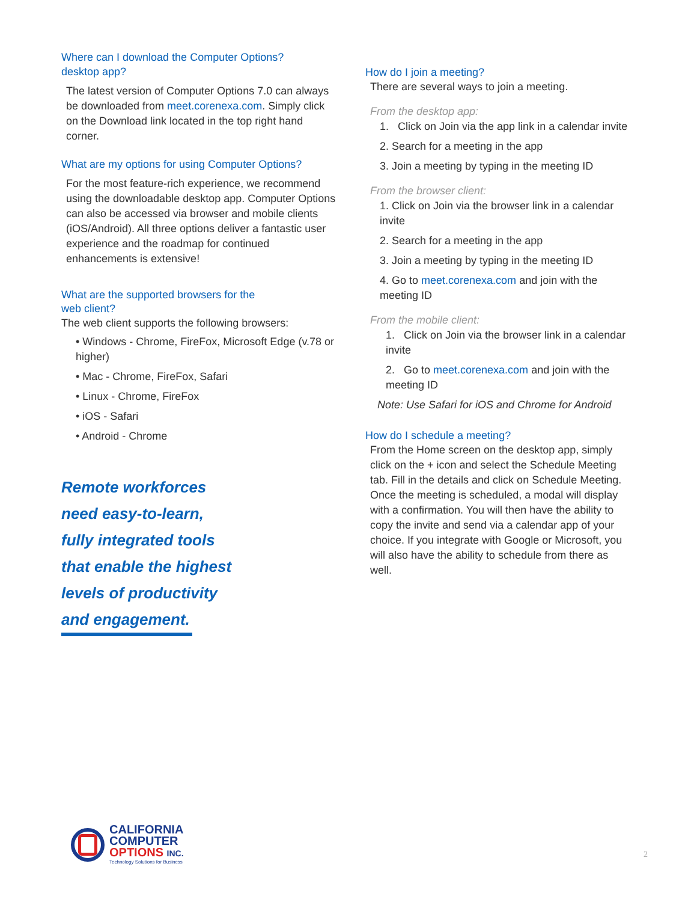Where can I download the Computer Options?
desktop app?
The latest version of Computer Options 7.0 can always be downloaded from meet.corenexa.com. Simply click on the Download link located in the top right hand corner.
What are my options for using Computer Options?
For the most feature-rich experience, we recommend using the downloadable desktop app. Computer Options can also be accessed via browser and mobile clients (iOS/Android). All three options deliver a fantastic user experience and the roadmap for continued enhancements is extensive!
What are the supported browsers for the
web client?
The web client supports the following browsers:
• Windows - Chrome, FireFox, Microsoft Edge (v.78 or higher)
• Mac - Chrome, FireFox, Safari
• Linux - Chrome, FireFox
• iOS - Safari
• Android - Chrome
Remote workforces
need easy-to-learn,
fully integrated tools
that enable the highest
levels of productivity
and engagement.
How do I join a meeting?
There are several ways to join a meeting.
From the desktop app:
1. Click on Join via the app link in a calendar invite
2. Search for a meeting in the app
3. Join a meeting by typing in the meeting ID
From the browser client:
1. Click on Join via the browser link in a calendar invite
2. Search for a meeting in the app
3. Join a meeting by typing in the meeting ID
4. Go to meet.corenexa.com and join with the meeting ID
From the mobile client:
1. Click on Join via the browser link in a calendar invite
2. Go to meet.corenexa.com and join with the meeting ID
Note: Use Safari for iOS and Chrome for Android
How do I schedule a meeting?
From the Home screen on the desktop app, simply click on the + icon and select the Schedule Meeting tab. Fill in the details and click on Schedule Meeting. Once the meeting is scheduled, a modal will display with a confirmation. You will then have the ability to copy the invite and send via a calendar app of your choice. If you integrate with Google or Microsoft, you will also have the ability to schedule from there as well.
CALIFORNIA
COMPUTER
OPTIONS INC.
Technology Solutions for Business
2